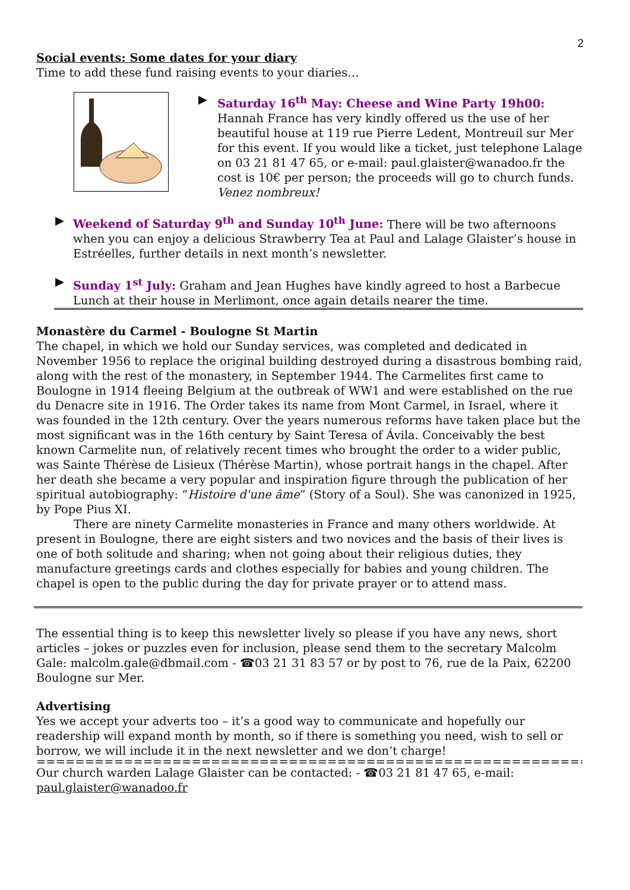2
Social events: Some dates for your diary
Time to add these fund raising events to your diaries…
▶ Saturday 16<sup>th</sup> May: Cheese and Wine Party 19h00:
Hannah France has very kindly offered us the use of her beautiful house at 119 rue Pierre Ledent, Montreuil sur Mer for this event. If you would like a ticket, just telephone Lalage on 03 21 81 47 65, or e-mail: paul.glaister@wanadoo.fr the cost is 10€ per person; the proceeds will go to church funds. Venez nombreux!
▶ Weekend of Saturday 9<sup>th</sup> and Sunday 10<sup>th</sup> June: There will be two afternoons when you can enjoy a delicious Strawberry Tea at Paul and Lalage Glaister’s house in Estréelles, further details in next month’s newsletter.
▶ Sunday 1<sup>st</sup> July: Graham and Jean Hughes have kindly agreed to host a Barbecue Lunch at their house in Merlimont, once again details nearer the time.
Monastère du Carmel - Boulogne St Martin
The chapel, in which we hold our Sunday services, was completed and dedicated in November 1956 to replace the original building destroyed during a disastrous bombing raid, along with the rest of the monastery, in September 1944. The Carmelites first came to Boulogne in 1914 fleeing Belgium at the outbreak of WW1 and were established on the rue du Denacre site in 1916. The Order takes its name from Mont Carmel, in Israel, where it was founded in the 12th century. Over the years numerous reforms have taken place but the most significant was in the 16th century by Saint Teresa of Ávila. Conceivably the best known Carmelite nun, of relatively recent times who brought the order to a wider public, was Sainte Thérèse de Lisieux (Thérèse Martin), whose portrait hangs in the chapel. After her death she became a very popular and inspiration figure through the publication of her spiritual autobiography: “Histoire d'une âme” (Story of a Soul). She was canonized in 1925, by Pope Pius XI.
There are ninety Carmelite monasteries in France and many others worldwide. At present in Boulogne, there are eight sisters and two novices and the basis of their lives is one of both solitude and sharing; when not going about their religious duties, they manufacture greetings cards and clothes especially for babies and young children. The chapel is open to the public during the day for private prayer or to attend mass.
The essential thing is to keep this newsletter lively so please if you have any news, short articles – jokes or puzzles even for inclusion, please send them to the secretary Malcolm Gale: malcolm.gale@dbmail.com - ☎03 21 31 83 57 or by post to 76, rue de la Paix, 62200 Boulogne sur Mer.
Advertising
Yes we accept your adverts too – it’s a good way to communicate and hopefully our readership will expand month by month, so if there is something you need, wish to sell or borrow, we will include it in the next newsletter and we don’t charge!
=====================================================================
Our church warden Lalage Glaister can be contacted: - ☎03 21 81 47 65, e-mail: paul.glaister@wanadoo.fr